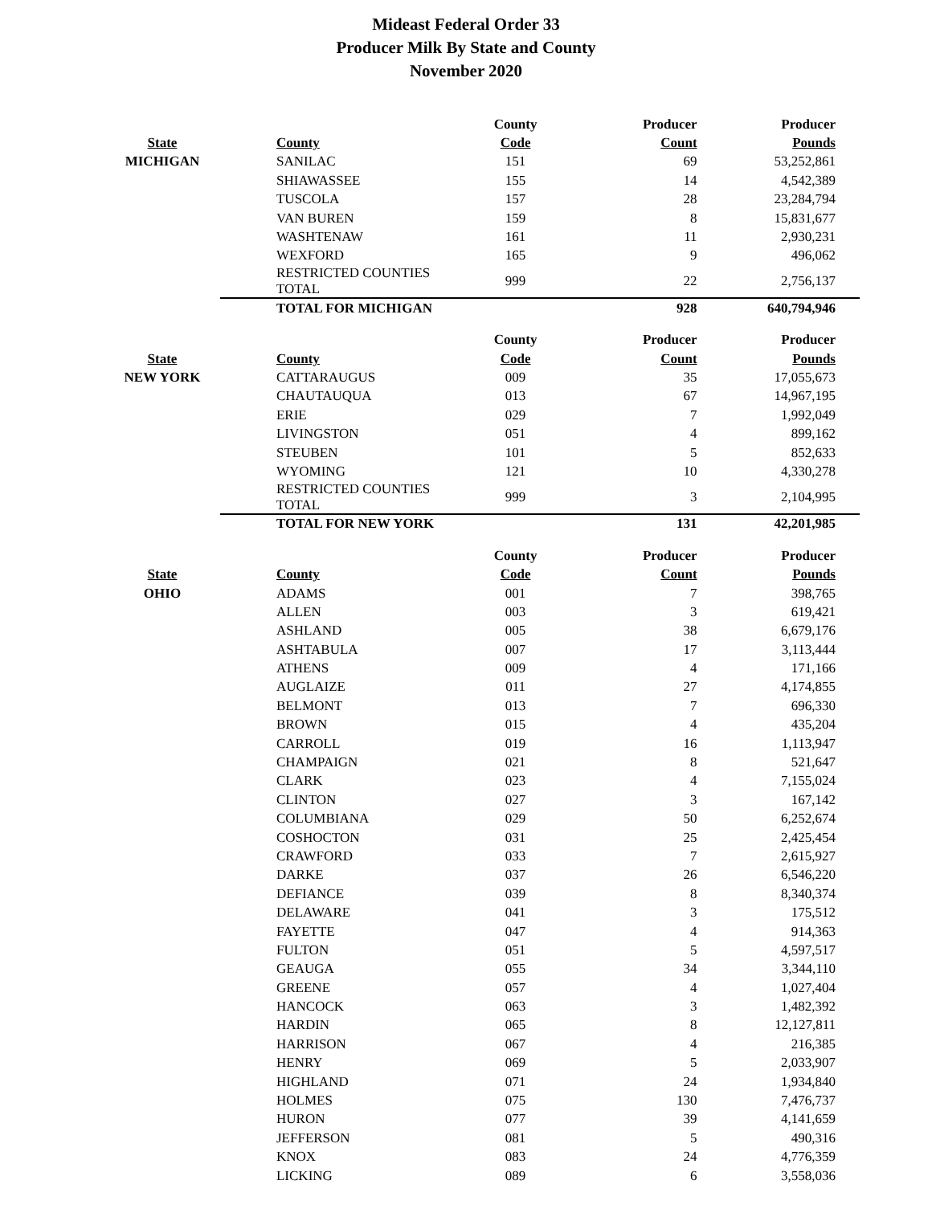Mideast Federal Order 33
Producer Milk By State and County
November 2020
| | | County | Producer | Producer |
| --- | --- | --- | --- | --- |
| State | County | Code | Count | Pounds |
| MICHIGAN | SANILAC | 151 | 69 | 53,252,861 |
| | SHIAWASSEE | 155 | 14 | 4,542,389 |
| | TUSCOLA | 157 | 28 | 23,284,794 |
| | VAN BUREN | 159 | 8 | 15,831,677 |
| | WASHTENAW | 161 | 11 | 2,930,231 |
| | WEXFORD | 165 | 9 | 496,062 |
| | RESTRICTED COUNTIES TOTAL | 999 | 22 | 2,756,137 |
| | TOTAL FOR MICHIGAN | | 928 | 640,794,946 |
| | | County | Producer | Producer |
| --- | --- | --- | --- | --- |
| State | County | Code | Count | Pounds |
| NEW YORK | CATTARAUGUS | 009 | 35 | 17,055,673 |
| | CHAUTAUQUA | 013 | 67 | 14,967,195 |
| | ERIE | 029 | 7 | 1,992,049 |
| | LIVINGSTON | 051 | 4 | 899,162 |
| | STEUBEN | 101 | 5 | 852,633 |
| | WYOMING | 121 | 10 | 4,330,278 |
| | RESTRICTED COUNTIES TOTAL | 999 | 3 | 2,104,995 |
| | TOTAL FOR NEW YORK | | 131 | 42,201,985 |
| | | County | Producer | Producer |
| --- | --- | --- | --- | --- |
| State | County | Code | Count | Pounds |
| OHIO | ADAMS | 001 | 7 | 398,765 |
| | ALLEN | 003 | 3 | 619,421 |
| | ASHLAND | 005 | 38 | 6,679,176 |
| | ASHTABULA | 007 | 17 | 3,113,444 |
| | ATHENS | 009 | 4 | 171,166 |
| | AUGLAIZE | 011 | 27 | 4,174,855 |
| | BELMONT | 013 | 7 | 696,330 |
| | BROWN | 015 | 4 | 435,204 |
| | CARROLL | 019 | 16 | 1,113,947 |
| | CHAMPAIGN | 021 | 8 | 521,647 |
| | CLARK | 023 | 4 | 7,155,024 |
| | CLINTON | 027 | 3 | 167,142 |
| | COLUMBIANA | 029 | 50 | 6,252,674 |
| | COSHOCTON | 031 | 25 | 2,425,454 |
| | CRAWFORD | 033 | 7 | 2,615,927 |
| | DARKE | 037 | 26 | 6,546,220 |
| | DEFIANCE | 039 | 8 | 8,340,374 |
| | DELAWARE | 041 | 3 | 175,512 |
| | FAYETTE | 047 | 4 | 914,363 |
| | FULTON | 051 | 5 | 4,597,517 |
| | GEAUGA | 055 | 34 | 3,344,110 |
| | GREENE | 057 | 4 | 1,027,404 |
| | HANCOCK | 063 | 3 | 1,482,392 |
| | HARDIN | 065 | 8 | 12,127,811 |
| | HARRISON | 067 | 4 | 216,385 |
| | HENRY | 069 | 5 | 2,033,907 |
| | HIGHLAND | 071 | 24 | 1,934,840 |
| | HOLMES | 075 | 130 | 7,476,737 |
| | HURON | 077 | 39 | 4,141,659 |
| | JEFFERSON | 081 | 5 | 490,316 |
| | KNOX | 083 | 24 | 4,776,359 |
| | LICKING | 089 | 6 | 3,558,036 |